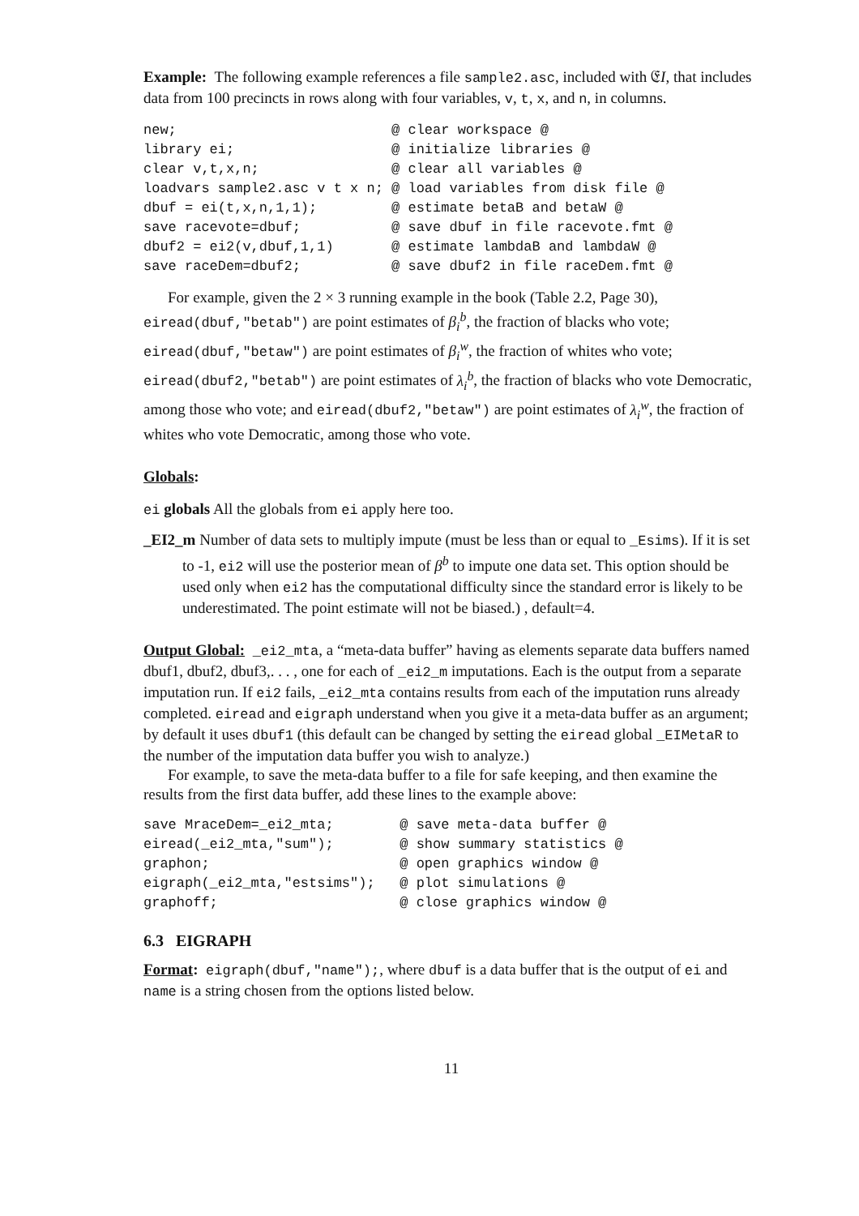Example: The following example references a file sample2.asc, included with 𝔈I, that includes data from 100 precincts in rows along with four variables, v, t, x, and n, in columns.
new;                          @ clear workspace @
library ei;                   @ initialize libraries @
clear v,t,x,n;                @ clear all variables @
loadvars sample2.asc v t x n; @ load variables from disk file @
dbuf = ei(t,x,n,1,1);         @ estimate betaB and betaW @
save racevote=dbuf;           @ save dbuf in file racevote.fmt @
dbuf2 = ei2(v,dbuf,1,1)       @ estimate lambdaB and lambdaW @
save raceDem=dbuf2;           @ save dbuf2 in file raceDem.fmt @
For example, given the 2 × 3 running example in the book (Table 2.2, Page 30), eiread(dbuf,"betab") are point estimates of β<sub>i</sub><sup>b</sup>, the fraction of blacks who vote; eiread(dbuf,"betaw") are point estimates of β<sub>i</sub><sup>w</sup>, the fraction of whites who vote; eiread(dbuf2,"betab") are point estimates of λ<sub>i</sub><sup>b</sup>, the fraction of blacks who vote Democratic, among those who vote; and eiread(dbuf2,"betaw") are point estimates of λ<sub>i</sub><sup>w</sup>, the fraction of whites who vote Democratic, among those who vote.
Globals:
ei globals All the globals from ei apply here too.
_EI2_m Number of data sets to multiply impute (must be less than or equal to _Esims). If it is set to -1, ei2 will use the posterior mean of β<sup>b</sup> to impute one data set. This option should be used only when ei2 has the computational difficulty since the standard error is likely to be underestimated. The point estimate will not be biased.) , default=4.
Output Global: _ei2_mta, a “meta-data buffer” having as elements separate data buffers named dbuf1, dbuf2, dbuf3,. . . , one for each of _ei2_m imputations. Each is the output from a separate imputation run. If ei2 fails, _ei2_mta contains results from each of the imputation runs already completed. eiread and eigraph understand when you give it a meta-data buffer as an argument; by default it uses dbuf1 (this default can be changed by setting the eiread global _EIMetaR to the number of the imputation data buffer you wish to analyze.)
For example, to save the meta-data buffer to a file for safe keeping, and then examine the results from the first data buffer, add these lines to the example above:
save MraceDem=_ei2_mta;        @ save meta-data buffer @
eiread(_ei2_mta,"sum");        @ show summary statistics @
graphon;                       @ open graphics window @
eigraph(_ei2_mta,"estsims");   @ plot simulations @
graphoff;                      @ close graphics window @
6.3 EIGRAPH
Format: eigraph(dbuf,"name");, where dbuf is a data buffer that is the output of ei and name is a string chosen from the options listed below.
11